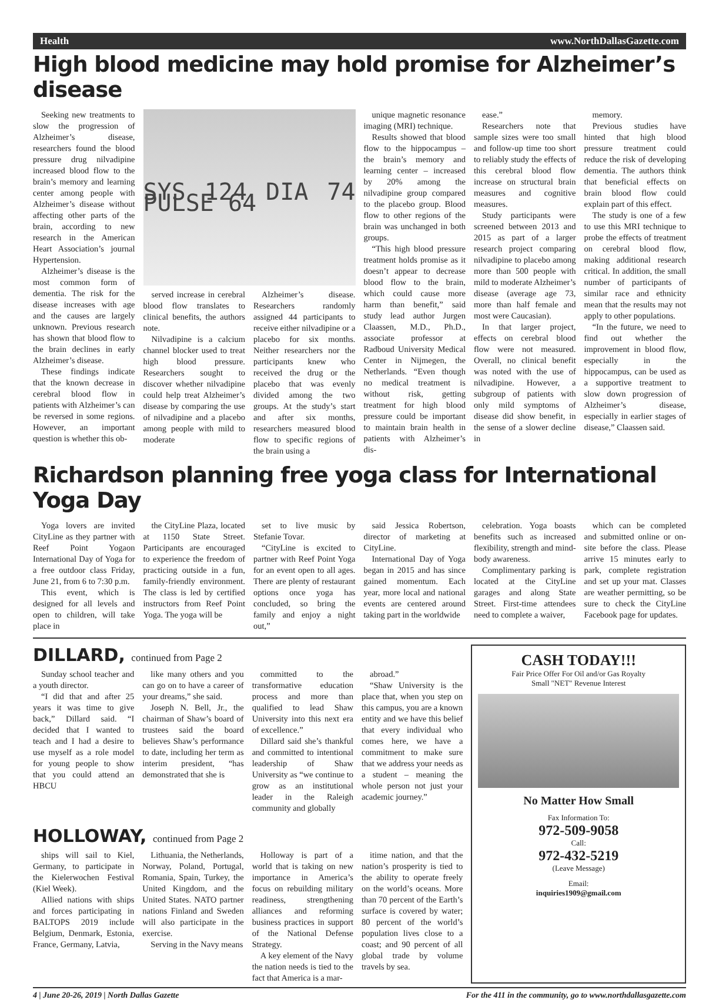Health www.NorthDallasGazette.com
High blood medicine may hold promise for Alzheimer’s disease
Seeking new treatments to slow the progression of Alzheimer’s disease, researchers found the blood pressure drug nilvadipine increased blood flow to the brain’s memory and learning center among people with Alzheimer’s disease without affecting other parts of the brain, according to new research in the American Heart Association’s journal Hypertension.
Alzheimer’s disease is the most common form of dementia. The risk for the disease increases with age and the causes are largely unknown. Previous research has shown that blood flow to the brain declines in early Alzheimer’s disease.
These findings indicate that the known decrease in cerebral blood flow in patients with Alzheimer’s can be reversed in some regions. However, an important question is whether this ob-
SYS 124 DIA 74 PULSE 64
served increase in cerebral blood flow translates to clinical benefits, the authors note.
Nilvadipine is a calcium channel blocker used to treat high blood pressure. Researchers sought to discover whether nilvadipine could help treat Alzheimer’s disease by comparing the use of nilvadipine and a placebo among people with mild to moderate
Alzheimer’s disease. Researchers randomly assigned 44 participants to receive either nilvadipine or a placebo for six months. Neither researchers nor the participants knew who received the drug or the placebo that was evenly divided among the two groups. At the study’s start and after six months, researchers measured blood flow to specific regions of the brain using a
unique magnetic resonance imaging (MRI) technique.
Results showed that blood flow to the hippocampus – the brain’s memory and learning center – increased by 20% among the nilvadipine group compared to the placebo group. Blood flow to other regions of the brain was unchanged in both groups.
“This high blood pressure treatment holds promise as it doesn’t appear to decrease blood flow to the brain, which could cause more harm than benefit,” said study lead author Jurgen Claassen, M.D., Ph.D., associate professor at Radboud University Medical Center in Nijmegen, the Netherlands. “Even though no medical treatment is without risk, getting treatment for high blood pressure could be important to maintain brain health in patients with Alzheimer’s dis-
ease.”
Researchers note that sample sizes were too small and follow-up time too short to reliably study the effects of this cerebral blood flow increase on structural brain measures and cognitive measures.
Study participants were screened between 2013 and 2015 as part of a larger research project comparing nilvadipine to placebo among more than 500 people with mild to moderate Alzheimer’s disease (average age 73, more than half female and most were Caucasian).
In that larger project, effects on cerebral blood flow were not measured. Overall, no clinical benefit was noted with the use of nilvadipine. However, a subgroup of patients with only mild symptoms of disease did show benefit, in the sense of a slower decline in
memory.
Previous studies have hinted that high blood pressure treatment could reduce the risk of developing dementia. The authors think that beneficial effects on brain blood flow could explain part of this effect.
The study is one of a few to use this MRI technique to probe the effects of treatment on cerebral blood flow, making additional research critical. In addition, the small number of participants of similar race and ethnicity mean that the results may not apply to other populations.
“In the future, we need to find out whether the improvement in blood flow, especially in the hippocampus, can be used as a supportive treatment to slow down progression of Alzheimer’s disease, especially in earlier stages of disease,” Claassen said.
Richardson planning free yoga class for International Yoga Day
Yoga lovers are invited CityLine as they partner with Reef Point Yogaon International Day of Yoga for a free outdoor class Friday, June 21, from 6 to 7:30 p.m.
This event, which is designed for all levels and open to children, will take place in
the CityLine Plaza, located at 1150 State Street. Participants are encouraged to experience the freedom of practicing outside in a fun, family-friendly environment. The class is led by certified instructors from Reef Point Yoga. The yoga will be
set to live music by Stefanie Tovar.
“CityLine is excited to partner with Reef Point Yoga for an event open to all ages. There are plenty of restaurant options once yoga has concluded, so bring the family and enjoy a night out,”
said Jessica Robertson, director of marketing at CityLine.
International Day of Yoga began in 2015 and has since gained momentum. Each year, more local and national events are centered around taking part in the worldwide
celebration. Yoga boasts benefits such as increased flexibility, strength and mind-body awareness.
Complimentary parking is located at the CityLine garages and along State Street. First-time attendees need to complete a waiver,
which can be completed and submitted online or on-site before the class. Please arrive 15 minutes early to park, complete registration and set up your mat. Classes are weather permitting, so be sure to check the CityLine Facebook page for updates.
DILLARD, continued from Page 2
Sunday school teacher and a youth director.
“I did that and after 25 years it was time to give back,” Dillard said. “I decided that I wanted to teach and I had a desire to use myself as a role model for young people to show that you could attend an HBCU
like many others and you can go on to have a career of your dreams,” she said.
Joseph N. Bell, Jr., the chairman of Shaw’s board of trustees said the board believes Shaw’s performance to date, including her term as interim president, “has demonstrated that she is
committed to the transformative education process and more than qualified to lead Shaw University into this next era of excellence.”
Dillard said she’s thankful and committed to intentional leadership of Shaw University as “we continue to grow as an institutional leader in the Raleigh community and globally
abroad.”
“Shaw University is the place that, when you step on this campus, you are a known entity and we have this belief that every individual who comes here, we have a commitment to make sure that we address your needs as a student – meaning the whole person not just your academic journey.”
HOLLOWAY, continued from Page 2
ships will sail to Kiel, Germany, to participate in the Kielerwochen Festival (Kiel Week).
Allied nations with ships and forces participating in BALTOPS 2019 include Belgium, Denmark, Estonia, France, Germany, Latvia,
Lithuania, the Netherlands, Norway, Poland, Portugal, Romania, Spain, Turkey, the United Kingdom, and the United States. NATO partner nations Finland and Sweden will also participate in the exercise.
Serving in the Navy means
Holloway is part of a world that is taking on new importance in America’s focus on rebuilding military readiness, strengthening alliances and reforming business practices in support of the National Defense Strategy.
A key element of the Navy the nation needs is tied to the fact that America is a mar-
itime nation, and that the nation’s prosperity is tied to the ability to operate freely on the world’s oceans. More than 70 percent of the Earth’s surface is covered by water; 80 percent of the world’s population lives close to a coast; and 90 percent of all global trade by volume travels by sea.
CASH TODAY!!!
Fair Price Offer For Oil and/or Gas Royalty
Small "NET" Revenue Interest
No Matter How Small
Fax Information To:
972-509-9058
Call:
972-432-5219
(Leave Message)
Email:
inquiries1909@gmail.com
4 | June 20-26, 2019 | North Dallas Gazette For the 411 in the community, go to www.northdallasgazette.com